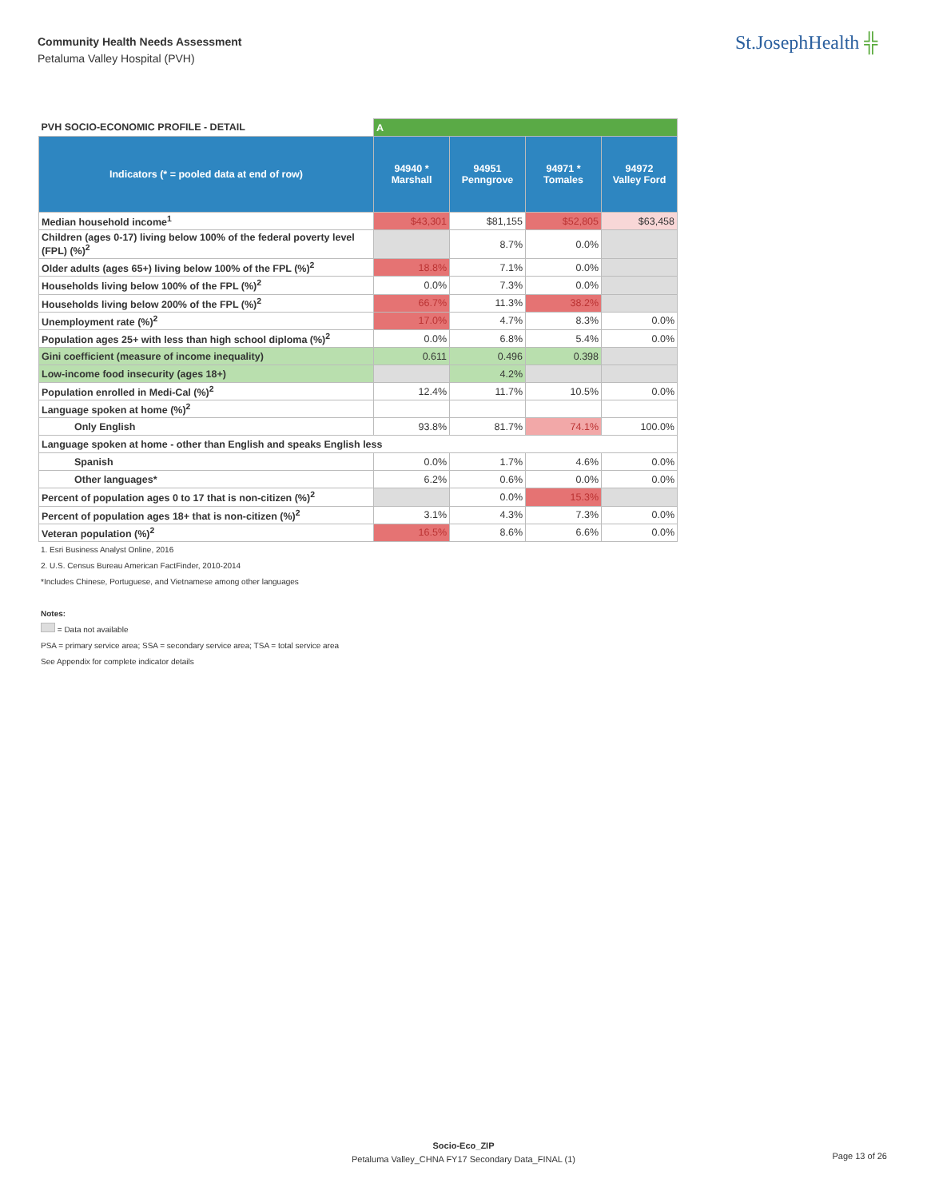Community Health Needs Assessment
Petaluma Valley Hospital (PVH)
St.JosephHealth ╬
| PVH SOCIO-ECONOMIC PROFILE - DETAIL | A | | | |
| Indicators (* = pooled data at end of row) | 94940 * Marshall | 94951 Penngrove | 94971 * Tomales | 94972 Valley Ford |
| Median household income<sup>1</sup> | $43,301 | $81,155 | $52,805 | $63,458 |
| Children (ages 0-17) living below 100% of the federal poverty level (FPL) (%)<sup>2</sup> | | 8.7% | 0.0% | |
| Older adults (ages 65+) living below 100% of the FPL (%)<sup>2</sup> | 18.8% | 7.1% | 0.0% | |
| Households living below 100% of the FPL (%)<sup>2</sup> | 0.0% | 7.3% | 0.0% | |
| Households living below 200% of the FPL (%)<sup>2</sup> | 66.7% | 11.3% | 38.2% | |
| Unemployment rate (%)<sup>2</sup> | 17.0% | 4.7% | 8.3% | 0.0% |
| Population ages 25+ with less than high school diploma (%)<sup>2</sup> | 0.0% | 6.8% | 5.4% | 0.0% |
| Gini coefficient (measure of income inequality) | 0.611 | 0.496 | 0.398 | |
| Low-income food insecurity (ages 18+) | | 4.2% | | |
| Population enrolled in Medi-Cal (%)<sup>2</sup> | 12.4% | 11.7% | 10.5% | 0.0% |
| Language spoken at home (%)<sup>2</sup> | | | | |
| Only English | 93.8% | 81.7% | 74.1% | 100.0% |
| Language spoken at home - other than English and speaks English less | | | | |
| Spanish | 0.0% | 1.7% | 4.6% | 0.0% |
| Other languages* | 6.2% | 0.6% | 0.0% | 0.0% |
| Percent of population ages 0 to 17 that is non-citizen (%)<sup>2</sup> | | 0.0% | 15.3% | |
| Percent of population ages 18+ that is non-citizen (%)<sup>2</sup> | 3.1% | 4.3% | 7.3% | 0.0% |
| Veteran population (%)<sup>2</sup> | 16.5% | 8.6% | 6.6% | 0.0% |
1. Esri Business Analyst Online, 2016
2. U.S. Census Bureau American FactFinder, 2010-2014
*Includes Chinese, Portuguese, and Vietnamese among other languages
Notes:
= Data not available
PSA = primary service area; SSA = secondary service area; TSA = total service area
See Appendix for complete indicator details
Socio-Eco_ZIP
Petaluma Valley_CHNA FY17 Secondary Data_FINAL (1)
Page 13 of 26